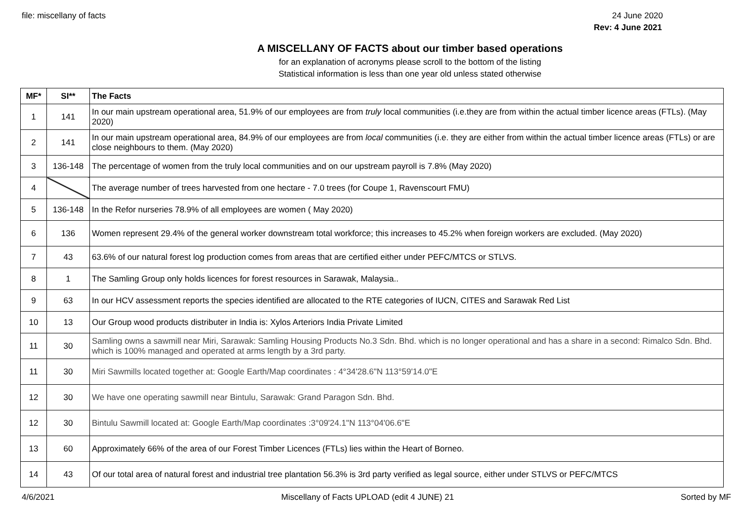file: miscellany of facts 24 June 2020
Rev: 4 June 2021
A MISCELLANY OF FACTS about our timber based operations
for an explanation of acronyms please scroll to the bottom of the listing
Statistical information is less than one year old unless stated otherwise
| MF* | SI** | The Facts |
| --- | --- | --- |
| 1 | 141 | In our main upstream operational area, 51.9% of our employees are from truly local communities (i.e.they are from within the actual timber licence areas (FTLs). (May 2020) |
| 2 | 141 | In our main upstream operational area, 84.9% of our employees are from local communities (i.e. they are either from within the actual timber licence areas (FTLs) or are close neighbours to them. (May 2020) |
| 3 | 136-148 | The percentage of women from the truly local communities and on our upstream payroll is 7.8% (May 2020) |
| 4 | | The average number of trees harvested from one hectare - 7.0 trees (for Coupe 1, Ravenscourt FMU) |
| 5 | 136-148 | In the Refor nurseries 78.9% of all employees are women ( May 2020) |
| 6 | 136 | Women represent 29.4% of the general worker downstream total workforce; this increases to 45.2% when foreign workers are excluded. (May 2020) |
| 7 | 43 | 63.6% of our natural forest log production comes from areas that are certified either under PEFC/MTCS or STLVS. |
| 8 | 1 | The Samling Group only holds licences for forest resources in Sarawak, Malaysia.. |
| 9 | 63 | In our HCV assessment reports the species identified are allocated to the RTE categories of IUCN, CITES and Sarawak Red List |
| 10 | 13 | Our Group wood products distributer in India is: Xylos Arteriors India Private Limited |
| 11 | 30 | Samling owns a sawmill near Miri, Sarawak: Samling Housing Products No.3 Sdn. Bhd. which is no longer operational and has a share in a second: Rimalco Sdn. Bhd. which is 100% managed and operated at arms length by a 3rd party. |
| 11 | 30 | Miri Sawmills located together at: Google Earth/Map coordinates : 4°34'28.6"N 113°59'14.0"E |
| 12 | 30 | We have one operating sawmill near Bintulu, Sarawak: Grand Paragon Sdn. Bhd. |
| 12 | 30 | Bintulu Sawmill located at: Google Earth/Map coordinates :3°09'24.1"N 113°04'06.6"E |
| 13 | 60 | Approximately 66% of the area of our Forest Timber Licences (FTLs) lies within the Heart of Borneo. |
| 14 | 43 | Of our total area of natural forest and industrial tree plantation 56.3% is 3rd party verified as legal source, either under STLVS or PEFC/MTCS |
4/6/2021 Miscellany of Facts UPLOAD (edit 4 JUNE) 21 Sorted by MF